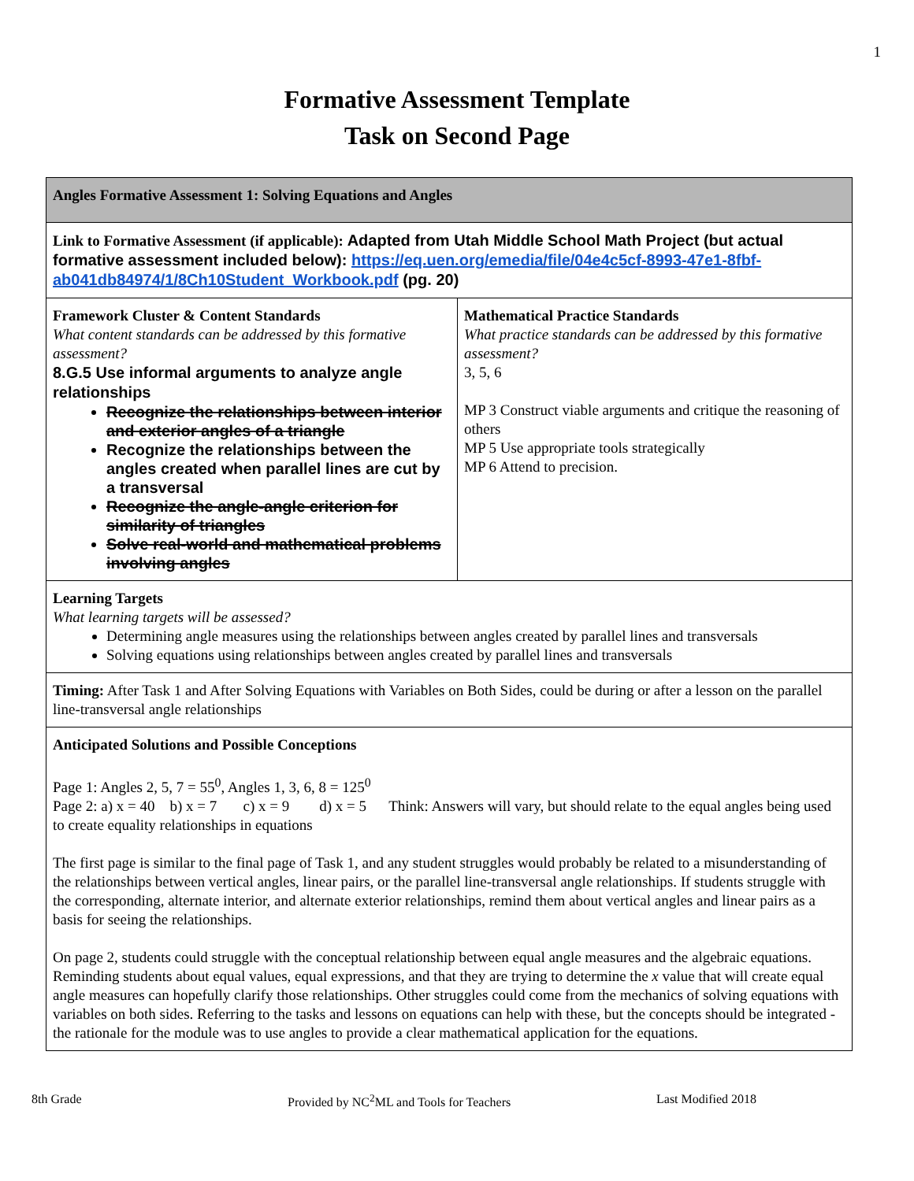1
Formative Assessment Template
Task on Second Page
| Angles Formative Assessment 1: Solving Equations and Angles | |
| Link to Formative Assessment (if applicable): Adapted from Utah Middle School Math Project (but actual formative assessment included below): https://eq.uen.org/emedia/file/04e4c5cf-8993-47e1-8fbf-ab041db84974/1/8Ch10Student_Workbook.pdf (pg. 20) | |
| Framework Cluster & Content Standards What content standards can be addressed by this formative assessment? 8.G.5 Use informal arguments to analyze angle relationships Recognize the relationships between interior and exterior angles of a triangle Recognize the relationships between the angles created when parallel lines are cut by a transversal Recognize the angle-angle criterion for similarity of triangles Solve real-world and mathematical problems involving angles | Mathematical Practice Standards What practice standards can be addressed by this formative assessment? 3, 5, 6 MP 3 Construct viable arguments and critique the reasoning of others MP 5 Use appropriate tools strategically MP 6 Attend to precision. |
| Learning Targets What learning targets will be assessed? Determining angle measures using the relationships between angles created by parallel lines and transversals Solving equations using relationships between angles created by parallel lines and transversals | |
| Timing: After Task 1 and After Solving Equations with Variables on Both Sides, could be during or after a lesson on the parallel line-transversal angle relationships | |
| Anticipated Solutions and Possible Conceptions Page 1: Angles 2, 5, 7 = 55<sup>0</sup>, Angles 1, 3, 6, 8 = 125<sup>0</sup> Page 2: a) x = 40 b) x = 7 c) x = 9 d) x = 5 Think: Answers will vary, but should relate to the equal angles being used to create equality relationships in equations The first page is similar to the final page of Task 1, and any student struggles would probably be related to a misunderstanding of the relationships between vertical angles, linear pairs, or the parallel line-transversal angle relationships. If students struggle with the corresponding, alternate interior, and alternate exterior relationships, remind them about vertical angles and linear pairs as a basis for seeing the relationships. On page 2, students could struggle with the conceptual relationship between equal angle measures and the algebraic equations. Reminding students about equal values, equal expressions, and that they are trying to determine the x value that will create equal angle measures can hopefully clarify those relationships. Other struggles could come from the mechanics of solving equations with variables on both sides. Referring to the tasks and lessons on equations can help with these, but the concepts should be integrated - the rationale for the module was to use angles to provide a clear mathematical application for the equations. | |
8th Grade Provided by NC<sup>2</sup>ML and Tools for Teachers Last Modified 2018